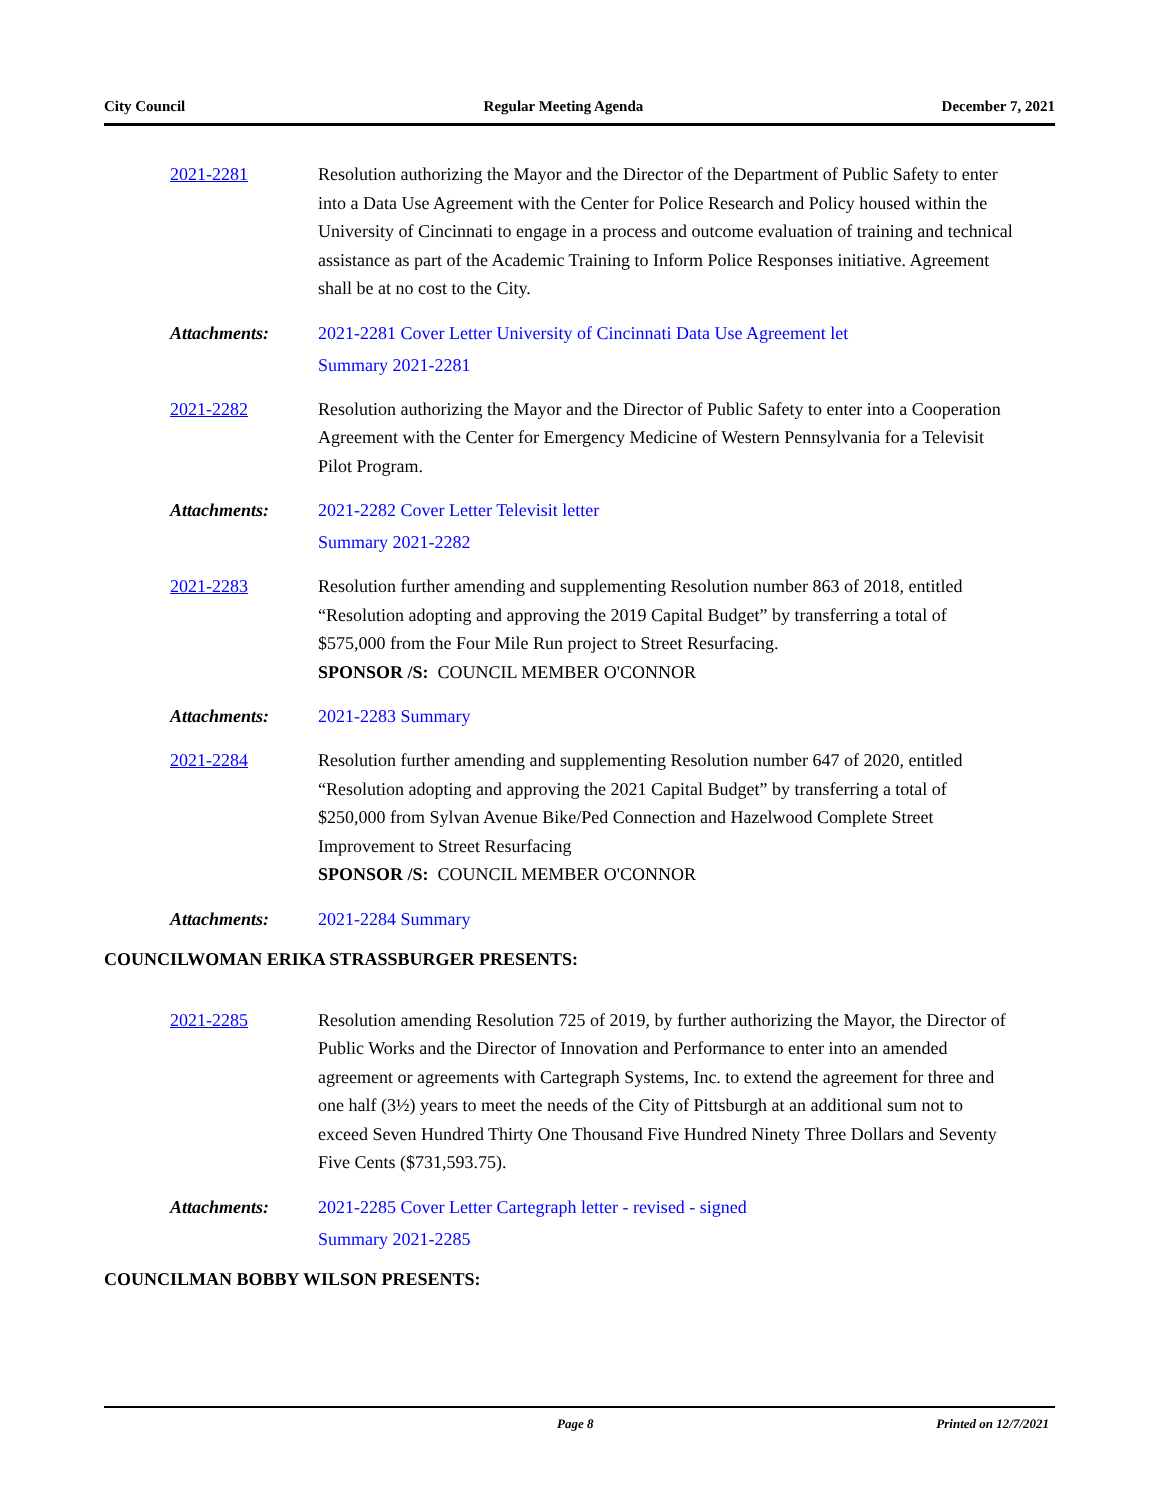City Council Regular Meeting Agenda December 7, 2021
2021-2281 Resolution authorizing the Mayor and the Director of the Department of Public Safety to enter into a Data Use Agreement with the Center for Police Research and Policy housed within the University of Cincinnati to engage in a process and outcome evaluation of training and technical assistance as part of the Academic Training to Inform Police Responses initiative. Agreement shall be at no cost to the City.
Attachments: 2021-2281 Cover Letter University of Cincinnati Data Use Agreement let
Summary 2021-2281
2021-2282 Resolution authorizing the Mayor and the Director of Public Safety to enter into a Cooperation Agreement with the Center for Emergency Medicine of Western Pennsylvania for a Televisit Pilot Program.
Attachments: 2021-2282 Cover Letter Televisit letter
Summary 2021-2282
2021-2283 Resolution further amending and supplementing Resolution number 863 of 2018, entitled “Resolution adopting and approving the 2019 Capital Budget” by transferring a total of $575,000 from the Four Mile Run project to Street Resurfacing.
SPONSOR /S: COUNCIL MEMBER O'CONNOR
Attachments: 2021-2283 Summary
2021-2284 Resolution further amending and supplementing Resolution number 647 of 2020, entitled “Resolution adopting and approving the 2021 Capital Budget” by transferring a total of $250,000 from Sylvan Avenue Bike/Ped Connection and Hazelwood Complete Street Improvement to Street Resurfacing
SPONSOR /S: COUNCIL MEMBER O'CONNOR
Attachments: 2021-2284 Summary
COUNCILWOMAN ERIKA STRASSBURGER PRESENTS:
2021-2285 Resolution amending Resolution 725 of 2019, by further authorizing the Mayor, the Director of Public Works and the Director of Innovation and Performance to enter into an amended agreement or agreements with Cartegraph Systems, Inc. to extend the agreement for three and one half (3½) years to meet the needs of the City of Pittsburgh at an additional sum not to exceed Seven Hundred Thirty One Thousand Five Hundred Ninety Three Dollars and Seventy Five Cents ($731,593.75).
Attachments: 2021-2285 Cover Letter Cartegraph letter - revised - signed
Summary 2021-2285
COUNCILMAN BOBBY WILSON PRESENTS:
Page 8 Printed on 12/7/2021